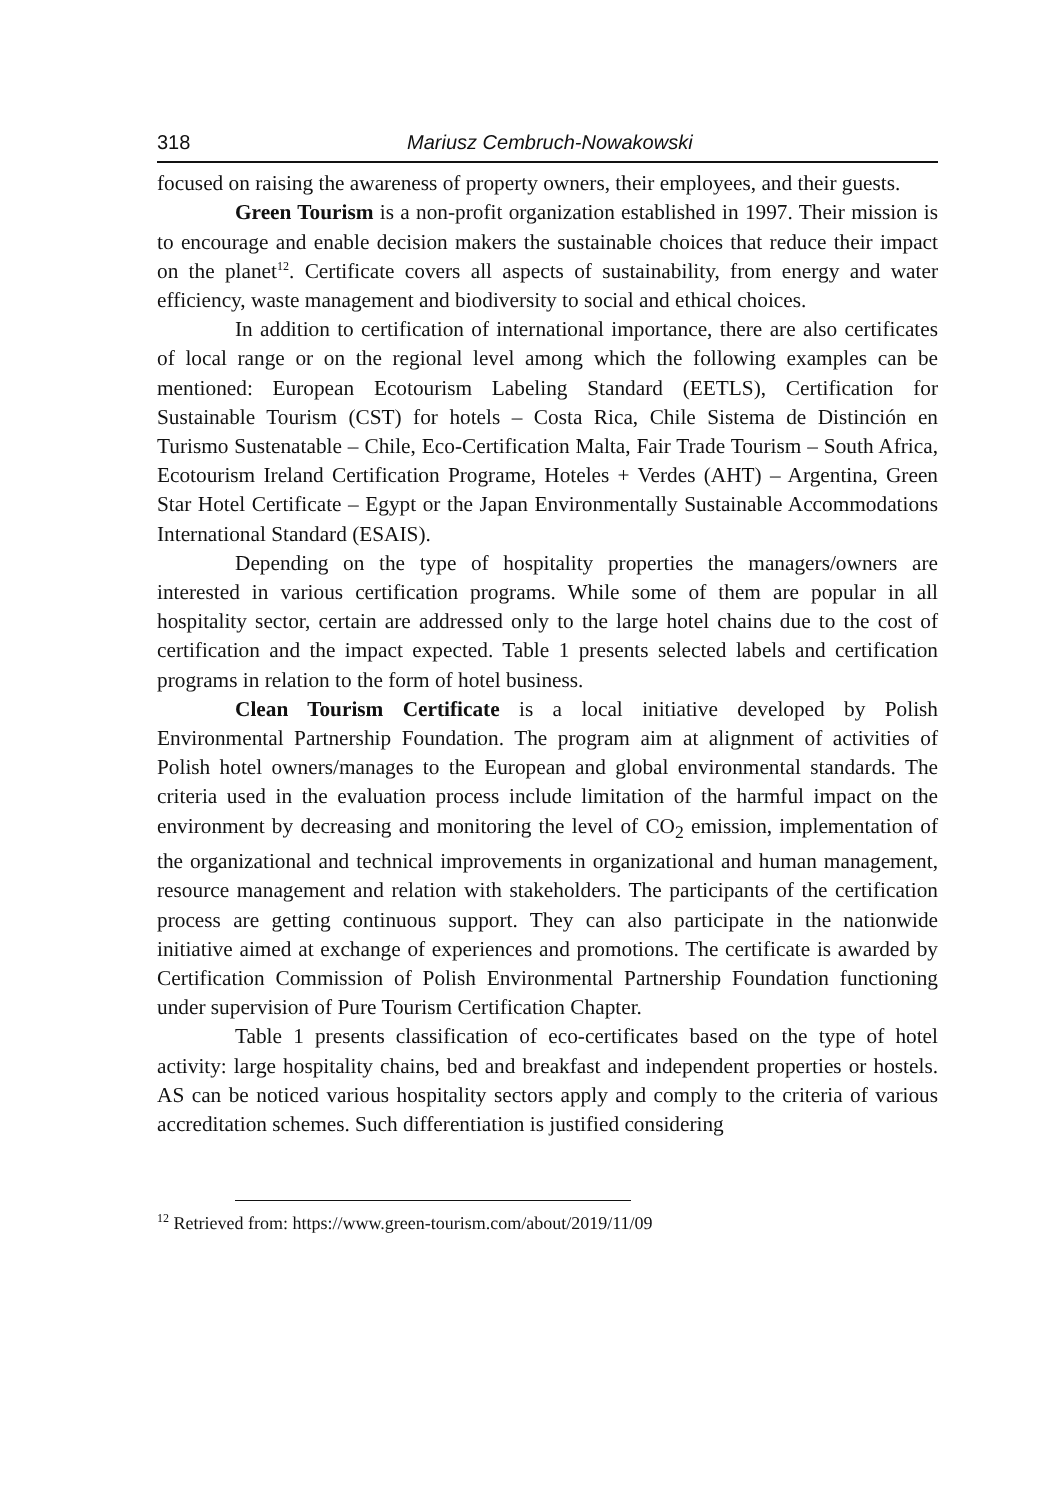318 Mariusz Cembruch-Nowakowski
focused on raising the awareness of property owners, their employees, and their guests.
Green Tourism is a non-profit organization established in 1997. Their mission is to encourage and enable decision makers the sustainable choices that reduce their impact on the planet<sup>12</sup>. Certificate covers all aspects of sustainability, from energy and water efficiency, waste management and biodiversity to social and ethical choices.
In addition to certification of international importance, there are also certificates of local range or on the regional level among which the following examples can be mentioned: European Ecotourism Labeling Standard (EETLS), Certification for Sustainable Tourism (CST) for hotels – Costa Rica, Chile Sistema de Distinción en Turismo Sustenatable – Chile, Eco-Certification Malta, Fair Trade Tourism – South Africa, Ecotourism Ireland Certification Programe, Hoteles + Verdes (AHT) – Argentina, Green Star Hotel Certificate – Egypt or the Japan Environmentally Sustainable Accommodations International Standard (ESAIS).
Depending on the type of hospitality properties the managers/owners are interested in various certification programs. While some of them are popular in all hospitality sector, certain are addressed only to the large hotel chains due to the cost of certification and the impact expected. Table 1 presents selected labels and certification programs in relation to the form of hotel business.
Clean Tourism Certificate is a local initiative developed by Polish Environmental Partnership Foundation. The program aim at alignment of activities of Polish hotel owners/manages to the European and global environmental standards. The criteria used in the evaluation process include limitation of the harmful impact on the environment by decreasing and monitoring the level of CO<sub>2</sub> emission, implementation of the organizational and technical improvements in organizational and human management, resource management and relation with stakeholders. The participants of the certification process are getting continuous support. They can also participate in the nationwide initiative aimed at exchange of experiences and promotions. The certificate is awarded by Certification Commission of Polish Environmental Partnership Foundation functioning under supervision of Pure Tourism Certification Chapter.
Table 1 presents classification of eco-certificates based on the type of hotel activity: large hospitality chains, bed and breakfast and independent properties or hostels. AS can be noticed various hospitality sectors apply and comply to the criteria of various accreditation schemes. Such differentiation is justified considering
<sup>12</sup> Retrieved from: https://www.green-tourism.com/about/2019/11/09